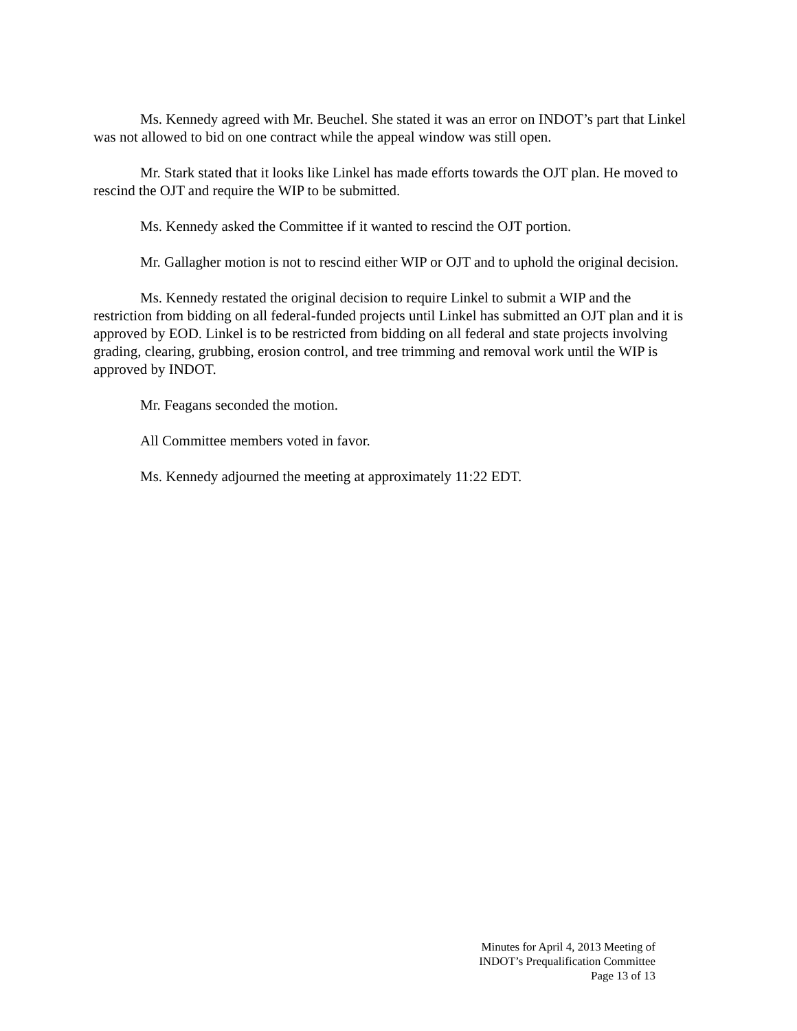Ms. Kennedy agreed with Mr. Beuchel. She stated it was an error on INDOT’s part that Linkel was not allowed to bid on one contract while the appeal window was still open.
Mr. Stark stated that it looks like Linkel has made efforts towards the OJT plan. He moved to rescind the OJT and require the WIP to be submitted.
Ms. Kennedy asked the Committee if it wanted to rescind the OJT portion.
Mr. Gallagher motion is not to rescind either WIP or OJT and to uphold the original decision.
Ms. Kennedy restated the original decision to require Linkel to submit a WIP and the restriction from bidding on all federal-funded projects until Linkel has submitted an OJT plan and it is approved by EOD. Linkel is to be restricted from bidding on all federal and state projects involving grading, clearing, grubbing, erosion control, and tree trimming and removal work until the WIP is approved by INDOT.
Mr. Feagans seconded the motion.
All Committee members voted in favor.
Ms. Kennedy adjourned the meeting at approximately 11:22 EDT.
Minutes for April 4, 2013 Meeting of
INDOT’s Prequalification Committee
Page 13 of 13